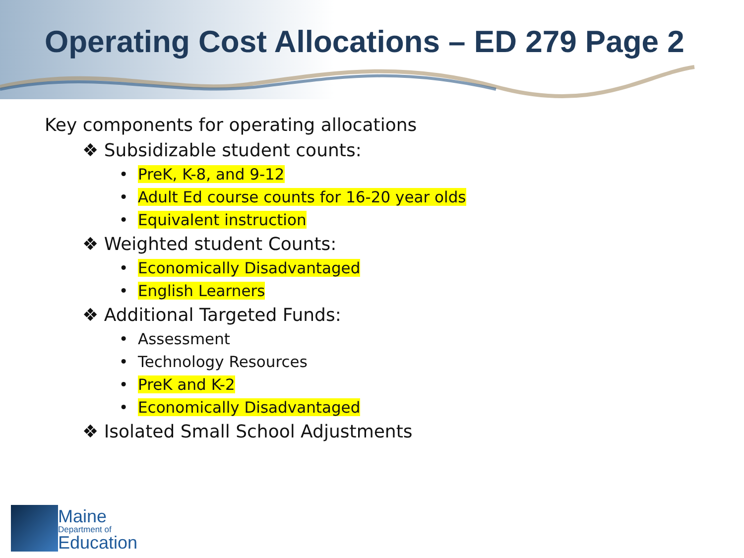Operating Cost Allocations – ED 279 Page 2
Key components for operating allocations
❖ Subsidizable student counts:
• PreK, K-8, and 9-12
• Adult Ed course counts for 16-20 year olds
• Equivalent instruction
❖ Weighted student Counts:
• Economically Disadvantaged
• English Learners
❖ Additional Targeted Funds:
• Assessment
• Technology Resources
• PreK and K-2
• Economically Disadvantaged
❖ Isolated Small School Adjustments
Maine
Department of
Education